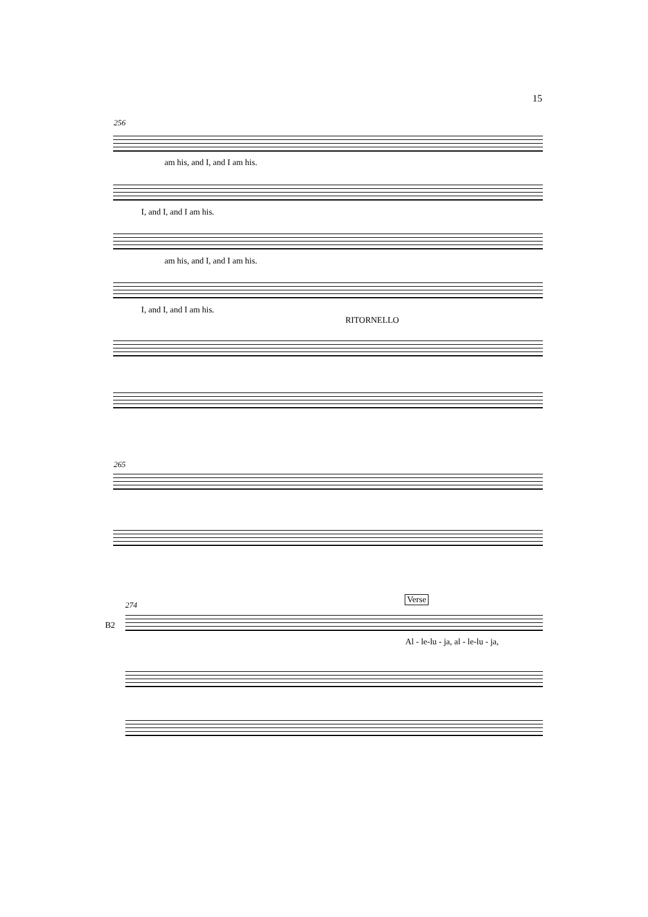15
256
am his, and I, and I am his.
I, and I, and I am his.
am his, and I, and I am his.
I, and I, and I am his.
RITORNELLO
265
274
Verse
B2 Al - le-lu - ja, al - le-lu - ja,